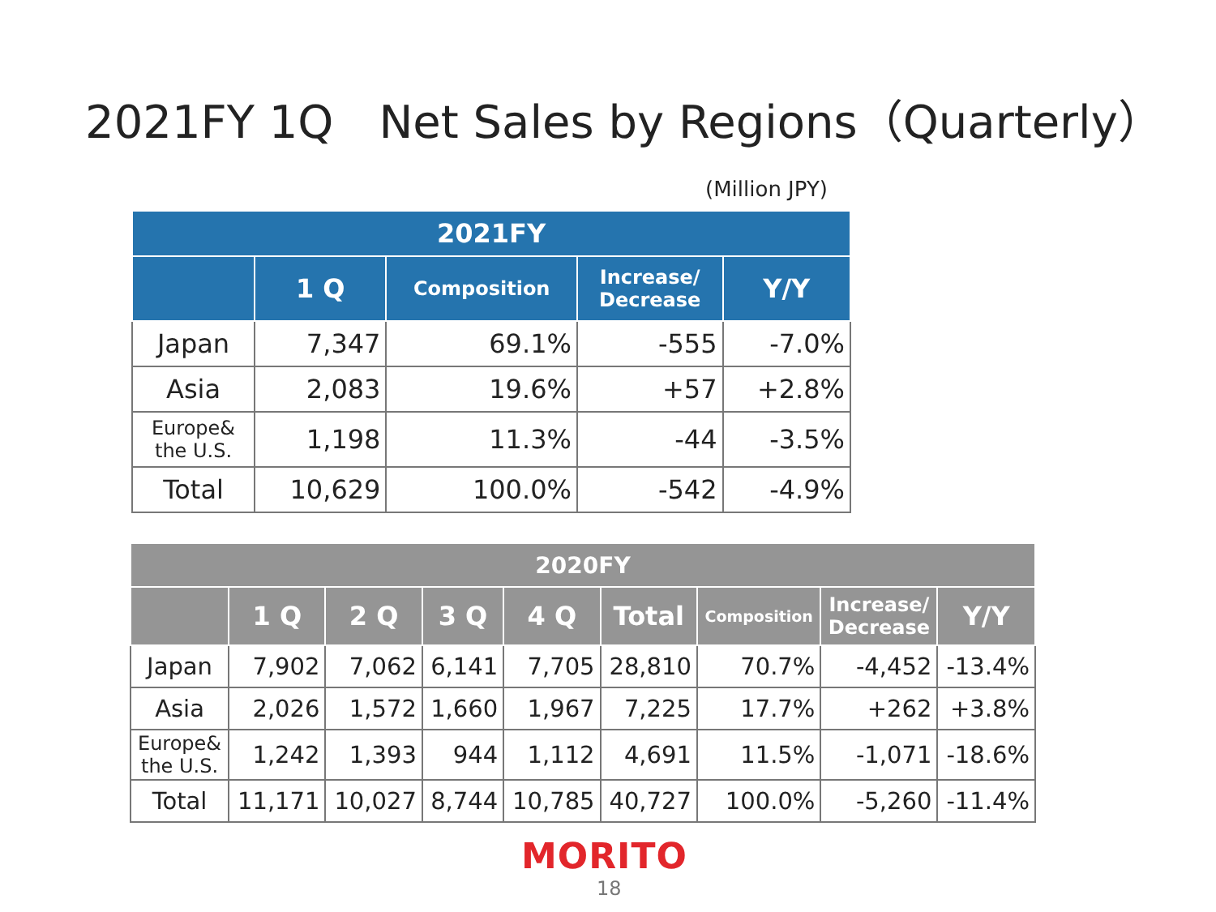2021FY 1Q　Net Sales by Regions（Quarterly）
(Million JPY)
| 2021FY | | | | |
| --- | --- | --- | --- | --- |
| | 1 Q | Composition | Increase/ Decrease | Y/Y |
| Japan | 7,347 | 69.1% | -555 | -7.0% |
| Asia | 2,083 | 19.6% | +57 | +2.8% |
| Europe& the U.S. | 1,198 | 11.3% | -44 | -3.5% |
| Total | 10,629 | 100.0% | -542 | -4.9% |
| 2020FY | | | | | | | | |
| --- | --- | --- | --- | --- | --- | --- | --- | --- |
| | 1 Q | 2 Q | 3 Q | 4 Q | Total | Composition | Increase/ Decrease | Y/Y |
| Japan | 7,902 | 7,062 | 6,141 | 7,705 | 28,810 | 70.7% | -4,452 | -13.4% |
| Asia | 2,026 | 1,572 | 1,660 | 1,967 | 7,225 | 17.7% | +262 | +3.8% |
| Europe& the U.S. | 1,242 | 1,393 | 944 | 1,112 | 4,691 | 11.5% | -1,071 | -18.6% |
| Total | 11,171 | 10,027 | 8,744 | 10,785 | 40,727 | 100.0% | -5,260 | -11.4% |
MORITO
18